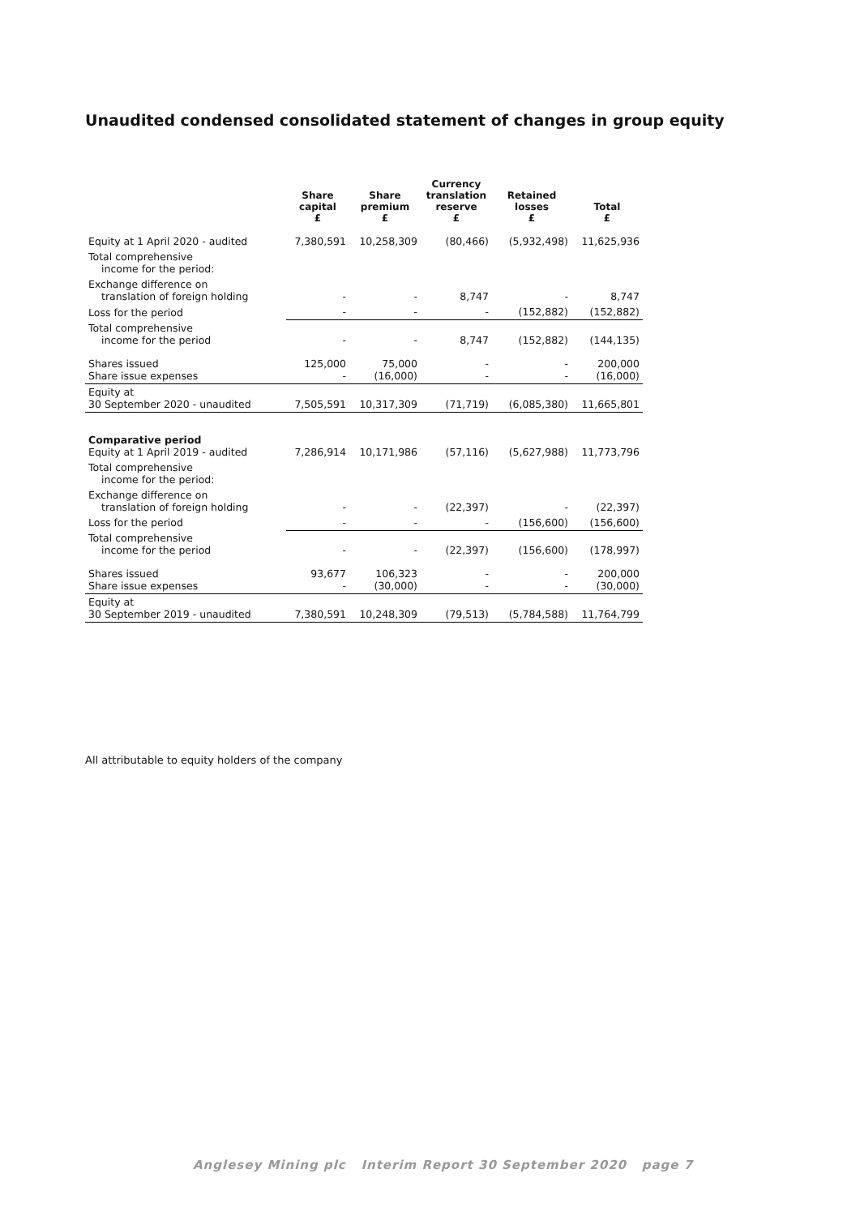Unaudited condensed consolidated statement of changes in group equity
| | Share capital £ | Share premium £ | Currency translation reserve £ | Retained losses £ | Total £ |
| --- | --- | --- | --- | --- | --- |
| Equity at 1 April 2020 - audited | 7,380,591 | 10,258,309 | (80,466) | (5,932,498) | 11,625,936 |
| Total comprehensive income for the period: | | | | | |
| Exchange difference on translation of foreign holding | - | - | 8,747 | - | 8,747 |
| Loss for the period | - | - | - | (152,882) | (152,882) |
| Total comprehensive income for the period | - | - | 8,747 | (152,882) | (144,135) |
| Shares issued Share issue expenses | 125,000 - | 75,000 (16,000) | - - | - - | 200,000 (16,000) |
| Equity at 30 September 2020 - unaudited | 7,505,591 | 10,317,309 | (71,719) | (6,085,380) | 11,665,801 |
| Comparative period Equity at 1 April 2019 - audited | 7,286,914 | 10,171,986 | (57,116) | (5,627,988) | 11,773,796 |
| Total comprehensive income for the period: | | | | | |
| Exchange difference on translation of foreign holding | - | - | (22,397) | - | (22,397) |
| Loss for the period | - | - | - | (156,600) | (156,600) |
| Total comprehensive income for the period | - | - | (22,397) | (156,600) | (178,997) |
| Shares issued Share issue expenses | 93,677 - | 106,323 (30,000) | - - | - - | 200,000 (30,000) |
| Equity at 30 September 2019 - unaudited | 7,380,591 | 10,248,309 | (79,513) | (5,784,588) | 11,764,799 |
All attributable to equity holders of the company
Anglesey Mining plc Interim Report 30 September 2020 page 7